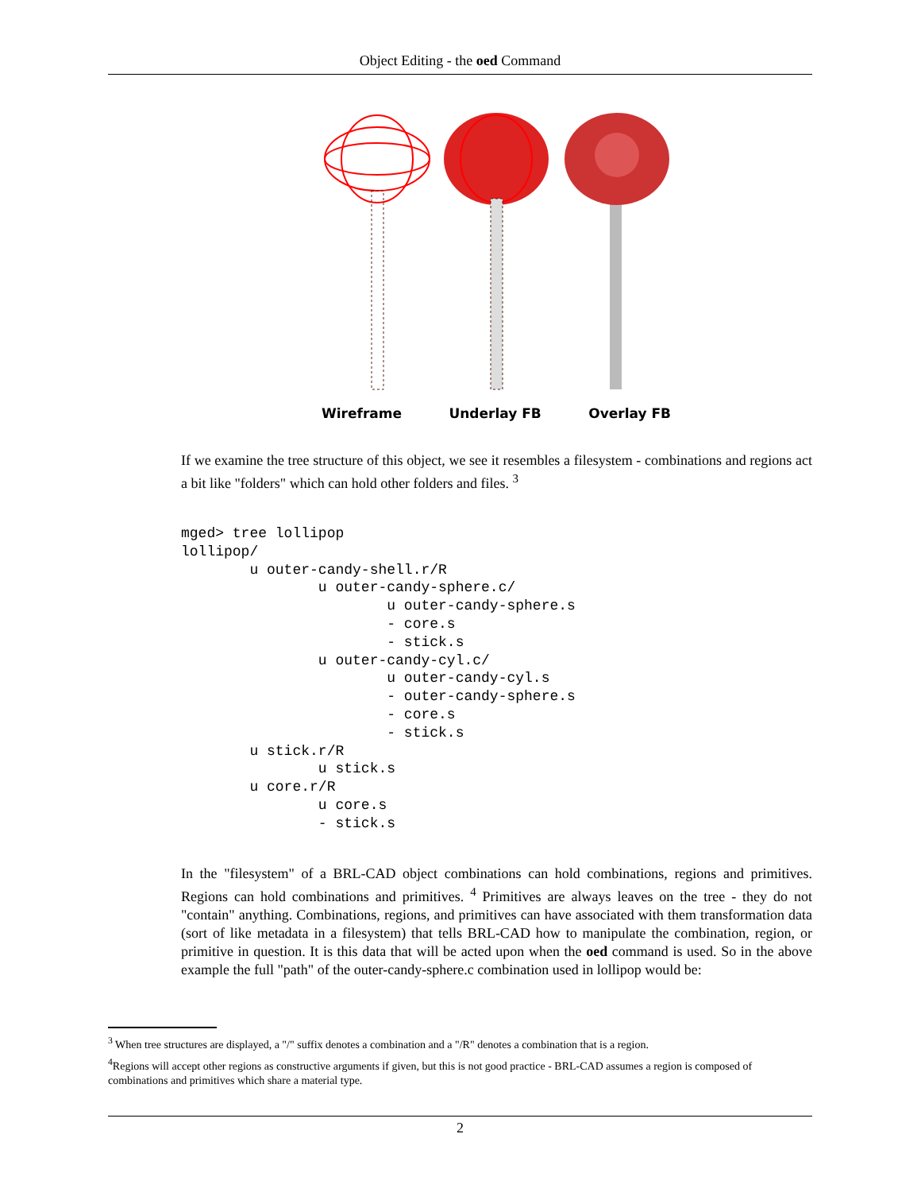Object Editing - the oed Command
Wireframe Underlay FB Overlay FB
If we examine the tree structure of this object, we see it resembles a filesystem - combinations and regions act a bit like "folders" which can hold other folders and files. <sup>3</sup>
mged> tree lollipop
lollipop/
        u outer-candy-shell.r/R
                u outer-candy-sphere.c/
                        u outer-candy-sphere.s
                        - core.s
                        - stick.s
                u outer-candy-cyl.c/
                        u outer-candy-cyl.s
                        - outer-candy-sphere.s
                        - core.s
                        - stick.s
        u stick.r/R
                u stick.s
        u core.r/R
                u core.s
                - stick.s
In the "filesystem" of a BRL-CAD object combinations can hold combinations, regions and primitives. Regions can hold combinations and primitives. <sup>4</sup> Primitives are always leaves on the tree - they do not "contain" anything. Combinations, regions, and primitives can have associated with them transformation data (sort of like metadata in a filesystem) that tells BRL-CAD how to manipulate the combination, region, or primitive in question. It is this data that will be acted upon when the oed command is used. So in the above example the full "path" of the outer-candy-sphere.c combination used in lollipop would be:
<sup>3</sup> When tree structures are displayed, a "/" suffix denotes a combination and a "/R" denotes a combination that is a region.
<sup>4</sup> Regions will accept other regions as constructive arguments if given, but this is not good practice - BRL-CAD assumes a region is composed of combinations and primitives which share a material type.
2